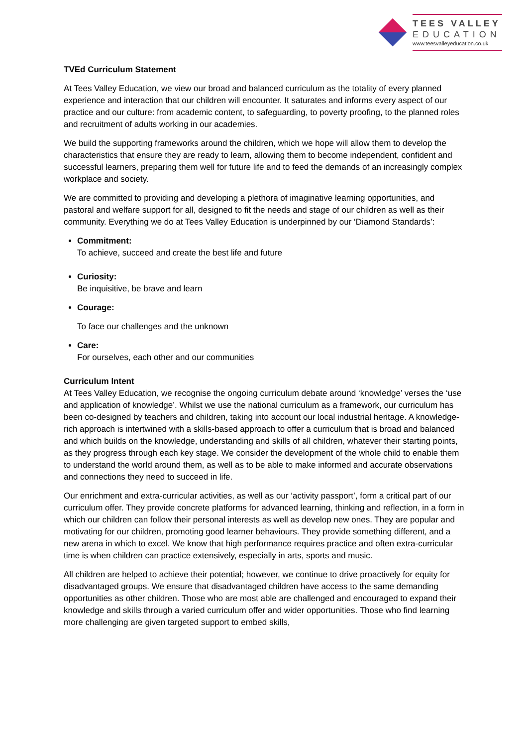TEES VALLEY
EDUCATION
www.teesvalleyeducation.co.uk
TVEd Curriculum Statement
At Tees Valley Education, we view our broad and balanced curriculum as the totality of every planned experience and interaction that our children will encounter. It saturates and informs every aspect of our practice and our culture: from academic content, to safeguarding, to poverty proofing, to the planned roles and recruitment of adults working in our academies.
We build the supporting frameworks around the children, which we hope will allow them to develop the characteristics that ensure they are ready to learn, allowing them to become independent, confident and successful learners, preparing them well for future life and to feed the demands of an increasingly complex workplace and society.
We are committed to providing and developing a plethora of imaginative learning opportunities, and pastoral and welfare support for all, designed to fit the needs and stage of our children as well as their community. Everything we do at Tees Valley Education is underpinned by our ‘Diamond Standards’:
Commitment:
To achieve, succeed and create the best life and future
Curiosity:
Be inquisitive, be brave and learn
Courage:
To face our challenges and the unknown
Care:
For ourselves, each other and our communities
Curriculum Intent
At Tees Valley Education, we recognise the ongoing curriculum debate around ‘knowledge’ verses the ‘use and application of knowledge’. Whilst we use the national curriculum as a framework, our curriculum has been co-designed by teachers and children, taking into account our local industrial heritage. A knowledge-rich approach is intertwined with a skills-based approach to offer a curriculum that is broad and balanced and which builds on the knowledge, understanding and skills of all children, whatever their starting points, as they progress through each key stage. We consider the development of the whole child to enable them to understand the world around them, as well as to be able to make informed and accurate observations and connections they need to succeed in life.
Our enrichment and extra-curricular activities, as well as our ‘activity passport’, form a critical part of our curriculum offer. They provide concrete platforms for advanced learning, thinking and reflection, in a form in which our children can follow their personal interests as well as develop new ones. They are popular and motivating for our children, promoting good learner behaviours. They provide something different, and a new arena in which to excel. We know that high performance requires practice and often extra-curricular time is when children can practice extensively, especially in arts, sports and music.
All children are helped to achieve their potential; however, we continue to drive proactively for equity for disadvantaged groups. We ensure that disadvantaged children have access to the same demanding opportunities as other children. Those who are most able are challenged and encouraged to expand their knowledge and skills through a varied curriculum offer and wider opportunities. Those who find learning more challenging are given targeted support to embed skills,